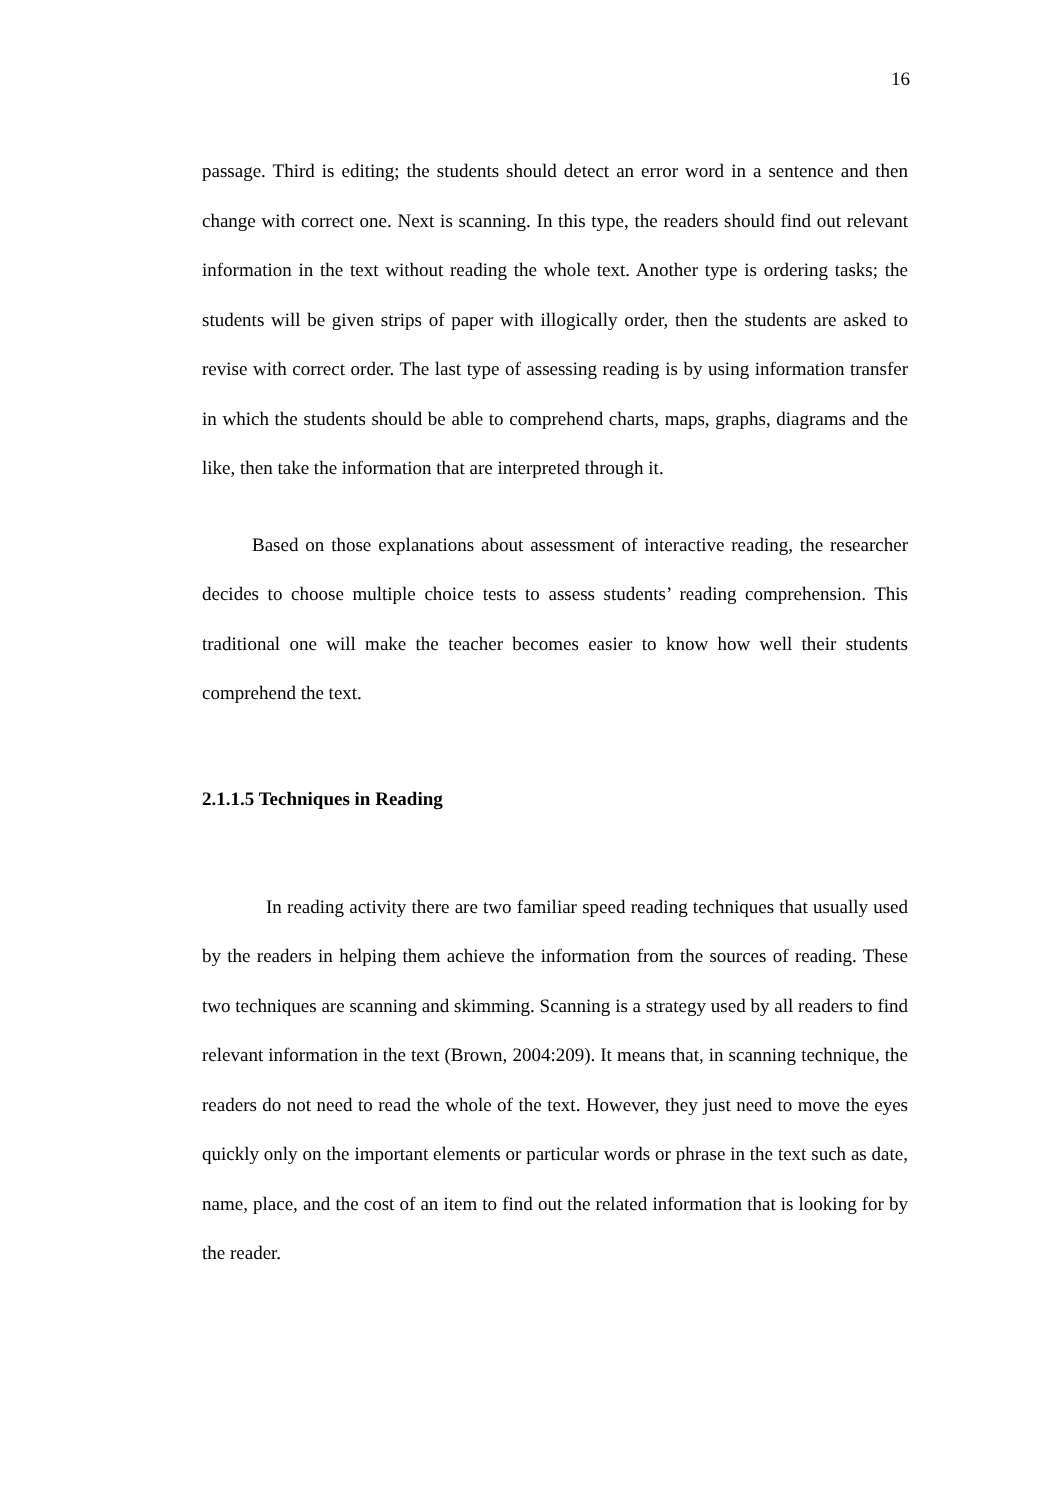16
passage. Third is editing; the students should detect an error word in a sentence and then change with correct one. Next is scanning. In this type, the readers should find out relevant information in the text without reading the whole text. Another type is ordering tasks; the students will be given strips of paper with illogically order, then the students are asked to revise with correct order. The last type of assessing reading is by using information transfer in which the students should be able to comprehend charts, maps, graphs, diagrams and the like, then take the information that are interpreted through it.
Based on those explanations about assessment of interactive reading, the researcher decides to choose multiple choice tests to assess students’ reading comprehension. This traditional one will make the teacher becomes easier to know how well their students comprehend the text.
2.1.1.5 Techniques in Reading
In reading activity there are two familiar speed reading techniques that usually used by the readers in helping them achieve the information from the sources of reading. These two techniques are scanning and skimming. Scanning is a strategy used by all readers to find relevant information in the text (Brown, 2004:209). It means that, in scanning technique, the readers do not need to read the whole of the text. However, they just need to move the eyes quickly only on the important elements or particular words or phrase in the text such as date, name, place, and the cost of an item to find out the related information that is looking for by the reader.